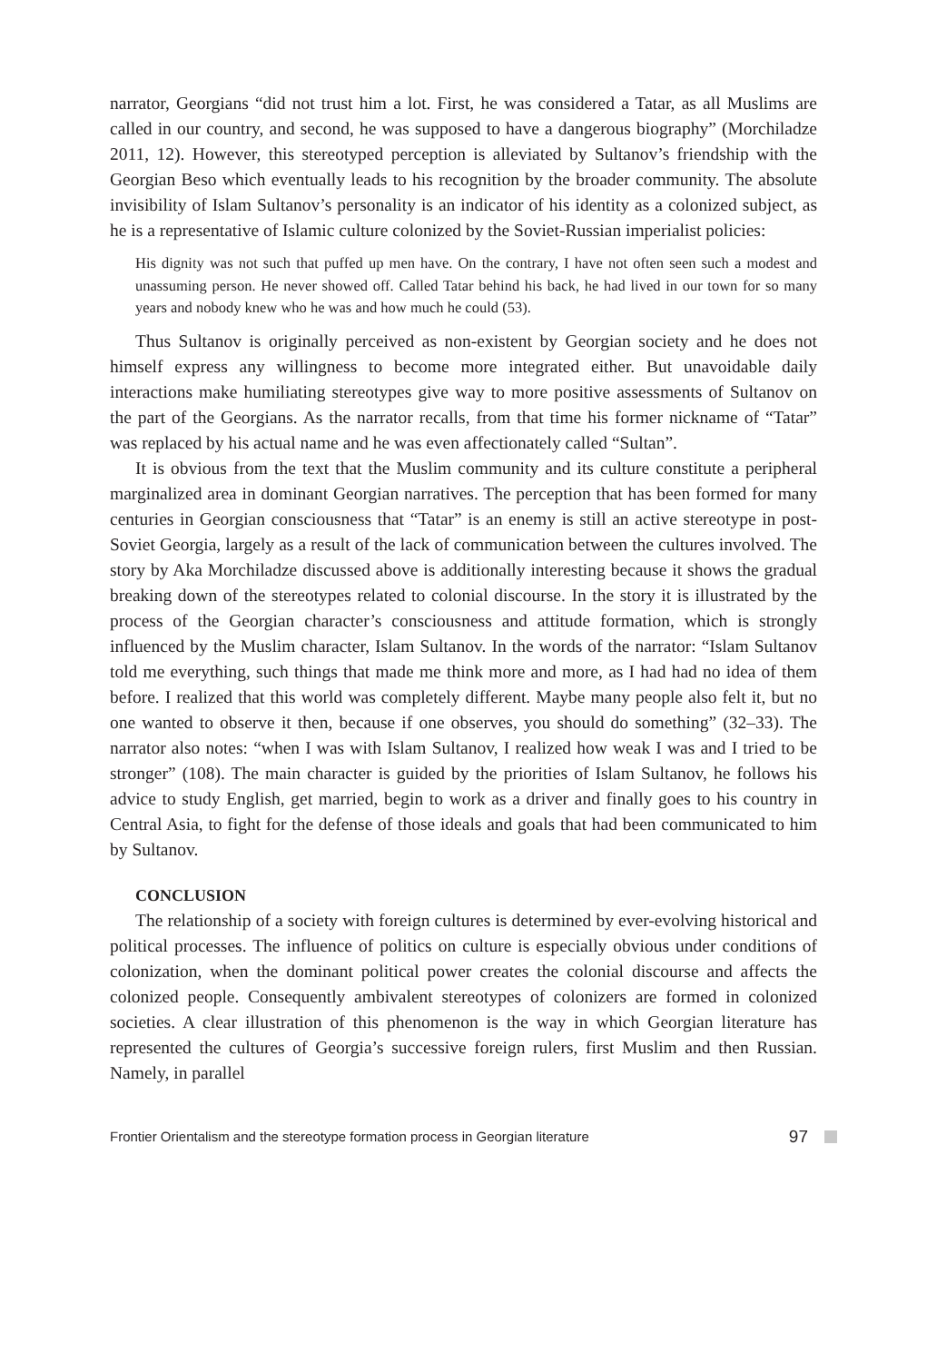narrator, Georgians “did not trust him a lot. First, he was considered a Tatar, as all Muslims are called in our country, and second, he was supposed to have a dangerous biography” (Morchiladze 2011, 12). However, this stereotyped perception is alleviated by Sultanov’s friendship with the Georgian Beso which eventually leads to his recognition by the broader community. The absolute invisibility of Islam Sultanov’s personality is an indicator of his identity as a colonized subject, as he is a representative of Islamic culture colonized by the Soviet-Russian imperialist policies:
His dignity was not such that puffed up men have. On the contrary, I have not often seen such a modest and unassuming person. He never showed off. Called Tatar behind his back, he had lived in our town for so many years and nobody knew who he was and how much he could (53).
Thus Sultanov is originally perceived as non-existent by Georgian society and he does not himself express any willingness to become more integrated either. But unavoidable daily interactions make humiliating stereotypes give way to more positive assessments of Sultanov on the part of the Georgians. As the narrator recalls, from that time his former nickname of “Tatar” was replaced by his actual name and he was even affectionately called “Sultan”.
It is obvious from the text that the Muslim community and its culture constitute a peripheral marginalized area in dominant Georgian narratives. The perception that has been formed for many centuries in Georgian consciousness that “Tatar” is an enemy is still an active stereotype in post-Soviet Georgia, largely as a result of the lack of communication between the cultures involved. The story by Aka Morchiladze discussed above is additionally interesting because it shows the gradual breaking down of the stereotypes related to colonial discourse. In the story it is illustrated by the process of the Georgian character’s consciousness and attitude formation, which is strongly influenced by the Muslim character, Islam Sultanov. In the words of the narrator: “Islam Sultanov told me everything, such things that made me think more and more, as I had had no idea of them before. I realized that this world was completely different. Maybe many people also felt it, but no one wanted to observe it then, because if one observes, you should do something” (32–33). The narrator also notes: “when I was with Islam Sultanov, I realized how weak I was and I tried to be stronger” (108). The main character is guided by the priorities of Islam Sultanov, he follows his advice to study English, get married, begin to work as a driver and finally goes to his country in Central Asia, to fight for the defense of those ideals and goals that had been communicated to him by Sultanov.
CONCLUSION
The relationship of a society with foreign cultures is determined by ever-evolving historical and political processes. The influence of politics on culture is especially obvious under conditions of colonization, when the dominant political power creates the colonial discourse and affects the colonized people. Consequently ambivalent stereotypes of colonizers are formed in colonized societies. A clear illustration of this phenomenon is the way in which Georgian literature has represented the cultures of Georgia’s successive foreign rulers, first Muslim and then Russian. Namely, in parallel
Frontier Orientalism and the stereotype formation process in Georgian literature 97